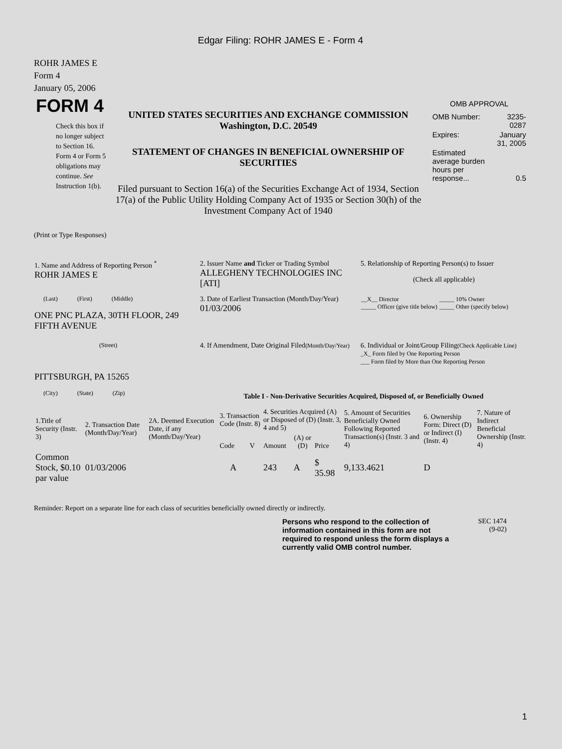Edgar Filing: ROHR JAMES E - Form 4
ROHR JAMES E
Form 4
January 05, 2006
FORM 4
Check this box if no longer subject to Section 16. Form 4 or Form 5 obligations may continue. See Instruction 1(b).
UNITED STATES SECURITIES AND EXCHANGE COMMISSION
Washington, D.C. 20549
STATEMENT OF CHANGES IN BENEFICIAL OWNERSHIP OF SECURITIES
Filed pursuant to Section 16(a) of the Securities Exchange Act of 1934, Section 17(a) of the Public Utility Holding Company Act of 1935 or Section 30(h) of the Investment Company Act of 1940
OMB APPROVAL
| OMB Number: | 3235-0287 |
| Expires: | January 31, 2005 |
| Estimated average burden hours per response... | 0.5 |
(Print or Type Responses)
| 1. Name and Address of Reporting Person <sup>*</sup> ROHR JAMES E | 2. Issuer Name and Ticker or Trading Symbol ALLEGHENY TECHNOLOGIES INC [ATI] | 5. Relationship of Reporting Person(s) to Issuer (Check all applicable) |
| (Last) (First) (Middle) ONE PNC PLAZA, 30TH FLOOR, 249 FIFTH AVENUE | 3. Date of Earliest Transaction (Month/Day/Year) 01/03/2006 | / __X__ Director _____ Officer (give title below) / _____ 10% Owner _____ Other (specify below) / |
| (Street) PITTSBURGH, PA 15265 | 4. If Amendment, Date Original Filed (Month/Day/Year) | 6. Individual or Joint/Group Filing (Check Applicable Line) _X_ Form filed by One Reporting Person ___ Form filed by More than One Reporting Person |
| (City) (State) (Zip) | Table I - Non-Derivative Securities Acquired, Disposed of, or Beneficially Owned | |
| 1.Title of Security (Instr. 3) | 2. Transaction Date (Month/Day/Year) | 2A. Deemed Execution Date, if any (Month/Day/Year) | 3. Transaction Code (Instr. 8) | | 4. Securities Acquired (A) or Disposed of (D) (Instr. 3, 4 and 5) | | | 5. Amount of Securities Beneficially Owned Following Reported Transaction(s) (Instr. 3 and 4) | 6. Ownership Form: Direct (D) or Indirect (I) (Instr. 4) | 7. Nature of Indirect Beneficial Ownership (Instr. 4) |
| --- | --- | --- | --- | --- | --- | --- | --- | --- | --- | --- |
| | | | Code | V | Amount | (A) or (D) | Price | | | |
| Common Stock, $0.10 par value | 01/03/2006 | | A | | 243 | A | $ 35.98 | 9,133.4621 | D | |
Reminder: Report on a separate line for each class of securities beneficially owned directly or indirectly.
Persons who respond to the collection of information contained in this form are not required to respond unless the form displays a currently valid OMB control number.
SEC 1474
(9-02)
1